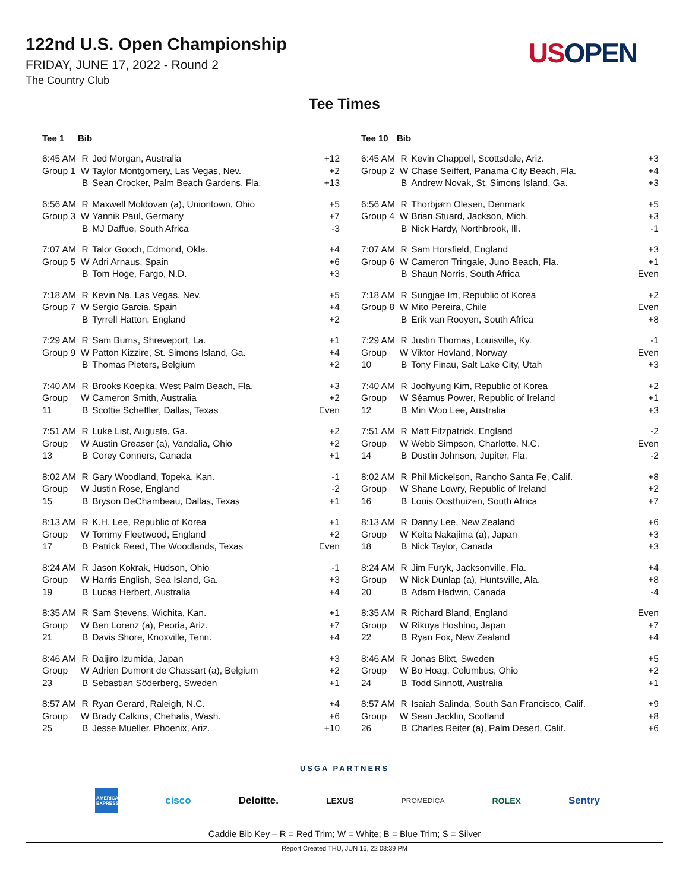122nd U.S. Open Championship
FRIDAY, JUNE 17, 2022 - Round 2
The Country Club
US OPEN
Tee Times
| Tee 1 | Bib | | |
| --- | --- | --- | --- |
| 6:45 AM Group 1 | R W B | Jed Morgan, Australia Taylor Montgomery, Las Vegas, Nev. Sean Crocker, Palm Beach Gardens, Fla. | +12 +2 +13 |
| 6:56 AM Group 3 | R W B | Maxwell Moldovan (a), Uniontown, Ohio Yannik Paul, Germany MJ Daffue, South Africa | +5 +7 -3 |
| 7:07 AM Group 5 | R W B | Talor Gooch, Edmond, Okla. Adri Arnaus, Spain Tom Hoge, Fargo, N.D. | +4 +6 +3 |
| 7:18 AM Group 7 | R W B | Kevin Na, Las Vegas, Nev. Sergio Garcia, Spain Tyrrell Hatton, England | +5 +4 +2 |
| 7:29 AM Group 9 | R W B | Sam Burns, Shreveport, La. Patton Kizzire, St. Simons Island, Ga. Thomas Pieters, Belgium | +1 +4 +2 |
| 7:40 AM Group 11 | R W B | Brooks Koepka, West Palm Beach, Fla. Cameron Smith, Australia Scottie Scheffler, Dallas, Texas | +3 +2 Even |
| 7:51 AM Group 13 | R W B | Luke List, Augusta, Ga. Austin Greaser (a), Vandalia, Ohio Corey Conners, Canada | +2 +2 +1 |
| 8:02 AM Group 15 | R W B | Gary Woodland, Topeka, Kan. Justin Rose, England Bryson DeChambeau, Dallas, Texas | -1 -2 +1 |
| 8:13 AM Group 17 | R W B | K.H. Lee, Republic of Korea Tommy Fleetwood, England Patrick Reed, The Woodlands, Texas | +1 +2 Even |
| 8:24 AM Group 19 | R W B | Jason Kokrak, Hudson, Ohio Harris English, Sea Island, Ga. Lucas Herbert, Australia | -1 +3 +4 |
| 8:35 AM Group 21 | R W B | Sam Stevens, Wichita, Kan. Ben Lorenz (a), Peoria, Ariz. Davis Shore, Knoxville, Tenn. | +1 +7 +4 |
| 8:46 AM Group 23 | R W B | Daijiro Izumida, Japan Adrien Dumont de Chassart (a), Belgium Sebastian Söderberg, Sweden | +3 +2 +1 |
| 8:57 AM Group 25 | R W B | Ryan Gerard, Raleigh, N.C. Brady Calkins, Chehalis, Wash. Jesse Mueller, Phoenix, Ariz. | +4 +6 +10 |
| Tee 10 | Bib | | |
| --- | --- | --- | --- |
| 6:45 AM Group 2 | R W B | Kevin Chappell, Scottsdale, Ariz. Chase Seiffert, Panama City Beach, Fla. Andrew Novak, St. Simons Island, Ga. | +3 +4 +3 |
| 6:56 AM Group 4 | R W B | Thorbjørn Olesen, Denmark Brian Stuard, Jackson, Mich. Nick Hardy, Northbrook, Ill. | +5 +3 -1 |
| 7:07 AM Group 6 | R W B | Sam Horsfield, England Cameron Tringale, Juno Beach, Fla. Shaun Norris, South Africa | +3 +1 Even |
| 7:18 AM Group 8 | R W B | Sungjae Im, Republic of Korea Mito Pereira, Chile Erik van Rooyen, South Africa | +2 Even +8 |
| 7:29 AM Group 10 | R W B | Justin Thomas, Louisville, Ky. Viktor Hovland, Norway Tony Finau, Salt Lake City, Utah | -1 Even +3 |
| 7:40 AM Group 12 | R W B | Joohyung Kim, Republic of Korea Séamus Power, Republic of Ireland Min Woo Lee, Australia | +2 +1 +3 |
| 7:51 AM Group 14 | R W B | Matt Fitzpatrick, England Webb Simpson, Charlotte, N.C. Dustin Johnson, Jupiter, Fla. | -2 Even -2 |
| 8:02 AM Group 16 | R W B | Phil Mickelson, Rancho Santa Fe, Calif. Shane Lowry, Republic of Ireland Louis Oosthuizen, South Africa | +8 +2 +7 |
| 8:13 AM Group 18 | R W B | Danny Lee, New Zealand Keita Nakajima (a), Japan Nick Taylor, Canada | +6 +3 +3 |
| 8:24 AM Group 20 | R W B | Jim Furyk, Jacksonville, Fla. Nick Dunlap (a), Huntsville, Ala. Adam Hadwin, Canada | +4 +8 -4 |
| 8:35 AM Group 22 | R W B | Richard Bland, England Rikuya Hoshino, Japan Ryan Fox, New Zealand | Even +7 +4 |
| 8:46 AM Group 24 | R W B | Jonas Blixt, Sweden Bo Hoag, Columbus, Ohio Todd Sinnott, Australia | +5 +2 +1 |
| 8:57 AM Group 26 | R W B | Isaiah Salinda, South San Francisco, Calif. Sean Jacklin, Scotland Charles Reiter (a), Palm Desert, Calif. | +9 +8 +6 |
USGA PARTNERS
AMERICAN EXPRESS cisco Deloitte. LEXUS PROMEDICA ROLEX Sentry
Caddie Bib Key – R = Red Trim; W = White; B = Blue Trim; S = Silver
Report Created THU, JUN 16, 22 08:39 PM